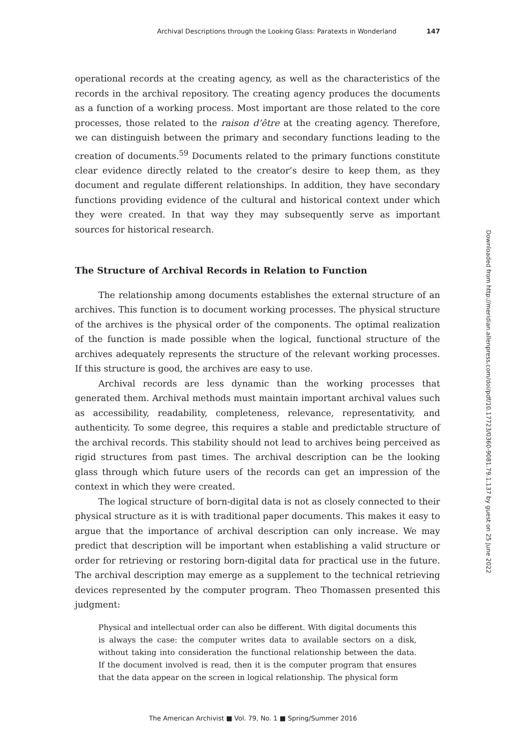Archival Descriptions through the Looking Glass: Paratexts in Wonderland 147
operational records at the creating agency, as well as the characteristics of the records in the archival repository. The creating agency produces the documents as a function of a working process. Most important are those related to the core processes, those related to the raison d’être at the creating agency. Therefore, we can distinguish between the primary and secondary functions leading to the creation of documents.<sup>59</sup> Documents related to the primary functions constitute clear evidence directly related to the creator’s desire to keep them, as they document and regulate different relationships. In addition, they have secondary functions providing evidence of the cultural and historical context under which they were created. In that way they may subsequently serve as important sources for historical research.
The Structure of Archival Records in Relation to Function
The relationship among documents establishes the external structure of an archives. This function is to document working processes. The physical structure of the archives is the physical order of the components. The optimal realization of the function is made possible when the logical, functional structure of the archives adequately represents the structure of the relevant working processes. If this structure is good, the archives are easy to use.
Archival records are less dynamic than the working processes that generated them. Archival methods must maintain important archival values such as accessibility, readability, completeness, relevance, representativity, and authenticity. To some degree, this requires a stable and predictable structure of the archival records. This stability should not lead to archives being perceived as rigid structures from past times. The archival description can be the looking glass through which future users of the records can get an impression of the context in which they were created.
The logical structure of born-digital data is not as closely connected to their physical structure as it is with traditional paper documents. This makes it easy to argue that the importance of archival description can only increase. We may predict that description will be important when establishing a valid structure or order for retrieving or restoring born-digital data for practical use in the future. The archival description may emerge as a supplement to the technical retrieving devices represented by the computer program. Theo Thomassen presented this judgment:
Physical and intellectual order can also be different. With digital documents this is always the case: the computer writes data to available sectors on a disk, without taking into consideration the functional relationship between the data. If the document involved is read, then it is the computer program that ensures that the data appear on the screen in logical relationship. The physical form
Downloaded from http://meridian.allenpress.com/doi/pdf/10.17723/0360-9081.79.1.137 by guest on 25 June 2022
The American Archivist ■ Vol. 79, No. 1 ■ Spring/Summer 2016